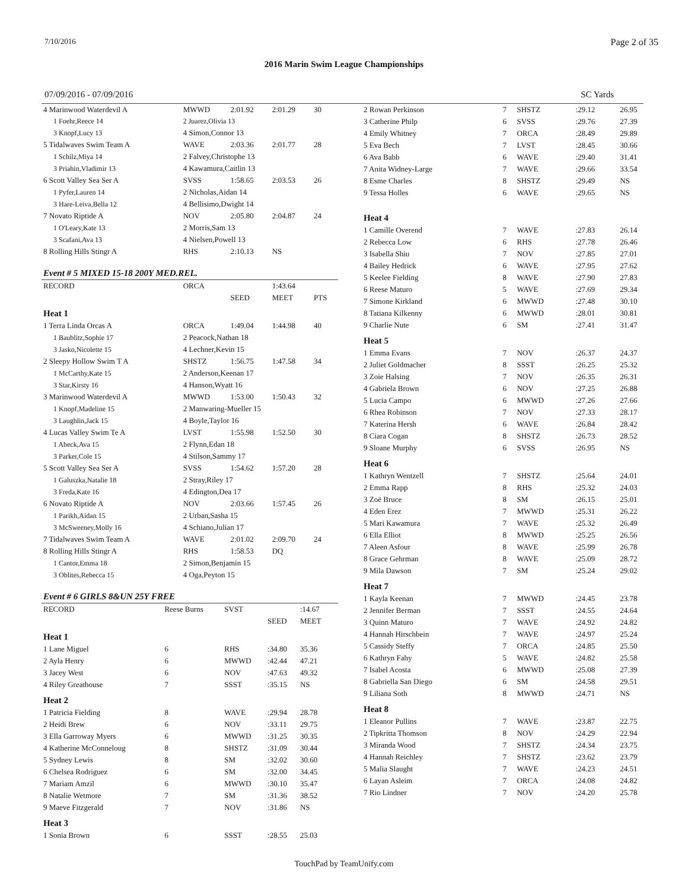7/10/2016 Page 2 of 35
2016 Marin Swim League Championships
07/09/2016 - 07/09/2016 SC Yards
| 4 Marinwood Waterdevil A | MWWD | 2:01.92 | 2:01.29 | 30 |
| 1 Foehr,Reece 14 | 2 Juarez,Olivia 13 | | | |
| 3 Knopf,Lucy 13 | 4 Simon,Connor 13 | | | |
| 5 Tidalwaves Swim Team A | WAVE | 2:03.36 | 2:01.77 | 28 |
| 1 Schilz,Miya 14 | 2 Falvey,Christophe 13 | | | |
| 3 Priahin,Vladimir 13 | 4 Kawamura,Caitlin 13 | | | |
| 6 Scott Valley Sea Ser A | SVSS | 1:58.65 | 2:03.53 | 26 |
| 1 Pyfer,Lauren 14 | 2 Nicholas,Aidan 14 | | | |
| 3 Hare-Leiva,Bella 12 | 4 Bellisimo,Dwight 14 | | | |
| 7 Novato Riptide A | NOV | 2:05.80 | 2:04.87 | 24 |
| 1 O'Leary,Kate 13 | 2 Morris,Sam 13 | | | |
| 3 Scafani,Ava 13 | 4 Nielsen,Powell 13 | | | |
| 8 Rolling Hills Stingr A | RHS | 2:10.13 | NS | |
| Event # 5 MIXED 15-18 200Y MED.REL. | | | | |
| RECORD | ORCA | | 1:43.64 | |
| | | SEED | MEET | PTS |
| Heat 1 | | | | |
| 1 Terra Linda Orcas A | ORCA | 1:49.04 | 1:44.98 | 40 |
| 1 Baublitz,Sophie 17 | 2 Peacock,Nathan 18 | | | |
| 3 Jasko,Nicolette 15 | 4 Lechner,Kevin 15 | | | |
| 2 Sleepy Hollow Swim T A | SHSTZ | 1:56.75 | 1:47.58 | 34 |
| 1 McCarthy,Kate 15 | 2 Anderson,Keenan 17 | | | |
| 3 Star,Kirsty 16 | 4 Hanson,Wyatt 16 | | | |
| 3 Marinwood Waterdevil A | MWWD | 1:53.00 | 1:50.43 | 32 |
| 1 Knopf,Madeline 15 | 2 Manwaring-Mueller 15 | | | |
| 3 Laughlin,Jack 15 | 4 Boyle,Taylor 16 | | | |
| 4 Lucas Valley Swim Te A | LVST | 1:55.98 | 1:52.50 | 30 |
| 1 Abeck,Ava 15 | 2 Flynn,Edan 18 | | | |
| 3 Parker,Cole 15 | 4 Stilson,Sammy 17 | | | |
| 5 Scott Valley Sea Ser A | SVSS | 1:54.62 | 1:57.20 | 28 |
| 1 Galuszka,Natalie 18 | 2 Stray,Riley 17 | | | |
| 3 Freda,Kate 16 | 4 Edington,Dea 17 | | | |
| 6 Novato Riptide A | NOV | 2:03.66 | 1:57.45 | 26 |
| 1 Parikh,Aidan 15 | 2 Urban,Sasha 15 | | | |
| 3 McSweeney,Molly 16 | 4 Schiano,Julian 17 | | | |
| 7 Tidalwaves Swim Team A | WAVE | 2:01.02 | 2:09.70 | 24 |
| 8 Rolling Hills Stingr A | RHS | 1:58.53 | DQ | |
| 1 Cantor,Emma 18 | 2 Simon,Benjamin 15 | | | |
| 3 Oblites,Rebecca 15 | 4 Oga,Peyton 15 | | | |
| Event # 6 GIRLS 8&UN 25Y FREE | | | | | |
| RECORD | Reese Burns | SVST | | :14.67 | |
| | | | SEED | MEET | |
| Heat 1 | | | | | |
| 1 Lane Miguel | 6 | RHS | :34.80 | 35.36 | |
| 2 Ayla Henry | 6 | MWWD | :42.44 | 47.21 | |
| 3 Jacey West | 6 | NOV | :47.63 | 49.32 | |
| 4 Riley Greathouse | 7 | SSST | :35.15 | NS | |
| Heat 2 | | | | | |
| 1 Patricia Fielding | 8 | WAVE | :29.94 | 28.78 | |
| 2 Heidi Brew | 6 | NOV | :33.11 | 29.75 | |
| 3 Ella Garroway Myers | 6 | MWWD | :31.25 | 30.35 | |
| 4 Katherine McConneloug | 8 | SHSTZ | :31.09 | 30.44 | |
| 5 Sydney Lewis | 8 | SM | :32.02 | 30.60 | |
| 6 Chelsea Rodriguez | 6 | SM | :32.00 | 34.45 | |
| 7 Mariam Amzil | 6 | MWWD | :30.10 | 35.47 | |
| 8 Natalie Wetmore | 7 | SM | :31.36 | 38.52 | |
| 9 Maeve Fitzgerald | 7 | NOV | :31.86 | NS | |
| Heat 3 | | | | | |
| 1 Sonia Brown | 6 | SSST | :28.55 | 25.03 | |
| 2 Rowan Perkinson | 7 | SHSTZ | :29.12 | 26.95 |
| 3 Catherine Philp | 6 | SVSS | :29.76 | 27.39 |
| 4 Emily Whitney | 7 | ORCA | :28.49 | 29.89 |
| 5 Eva Bech | 7 | LVST | :28.45 | 30.66 |
| 6 Ava Babb | 6 | WAVE | :29.40 | 31.41 |
| 7 Anita Widney-Large | 7 | WAVE | :29.66 | 33.54 |
| 8 Esme Charles | 8 | SHSTZ | :29.49 | NS |
| 9 Tessa Holles | 6 | WAVE | :29.65 | NS |
| Heat 4 | | | | |
| 1 Camille Overend | 7 | WAVE | :27.83 | 26.14 |
| 2 Rebecca Low | 6 | RHS | :27.78 | 26.46 |
| 3 Isabella Shiu | 7 | NOV | :27.85 | 27.01 |
| 4 Bailey Hedrick | 6 | WAVE | :27.95 | 27.62 |
| 5 Keelee Fielding | 8 | WAVE | :27.90 | 27.83 |
| 6 Reese Maturo | 5 | WAVE | :27.69 | 29.34 |
| 7 Simone Kirkland | 6 | MWWD | :27.48 | 30.10 |
| 8 Tatiana Kilkenny | 6 | MWWD | :28.01 | 30.81 |
| 9 Charlie Nute | 6 | SM | :27.41 | 31.47 |
| Heat 5 | | | | |
| 1 Emma Evans | 7 | NOV | :26.37 | 24.37 |
| 2 Juliet Goldmacher | 8 | SSST | :26.25 | 25.32 |
| 3 Zoie Halsing | 7 | NOV | :26.35 | 26.31 |
| 4 Gabriela Brown | 6 | NOV | :27.25 | 26.88 |
| 5 Lucia Campo | 6 | MWWD | :27.26 | 27.66 |
| 6 Rhea Robinson | 7 | NOV | :27.33 | 28.17 |
| 7 Katerina Hersh | 6 | WAVE | :26.84 | 28.42 |
| 8 Ciara Cogan | 8 | SHSTZ | :26.73 | 28.52 |
| 9 Sloane Murphy | 6 | SVSS | :26.95 | NS |
| Heat 6 | | | | |
| 1 Kathryn Wentzell | 7 | SHSTZ | :25.64 | 24.01 |
| 2 Emma Rapp | 8 | RHS | :25.32 | 24.03 |
| 3 Zoë Bruce | 8 | SM | :26.15 | 25.01 |
| 4 Eden Erez | 7 | MWWD | :25.31 | 26.22 |
| 5 Mari Kawamura | 7 | WAVE | :25.32 | 26.49 |
| 6 Ella Elliot | 8 | MWWD | :25.25 | 26.56 |
| 7 Aleen Asfour | 8 | WAVE | :25.99 | 26.78 |
| 8 Grace Gehrman | 8 | WAVE | :25.09 | 28.72 |
| 9 Mila Dawson | 7 | SM | :25.24 | 29.02 |
| Heat 7 | | | | |
| 1 Kayla Keenan | 7 | MWWD | :24.45 | 23.78 |
| 2 Jennifer Berman | 7 | SSST | :24.55 | 24.64 |
| 3 Quinn Maturo | 7 | WAVE | :24.92 | 24.82 |
| 4 Hannah Hirschbein | 7 | WAVE | :24.97 | 25.24 |
| 5 Cassidy Steffy | 7 | ORCA | :24.85 | 25.50 |
| 6 Kathryn Fahy | 5 | WAVE | :24.82 | 25.58 |
| 7 Isabel Acosta | 6 | MWWD | :25.08 | 27.39 |
| 8 Gabriella San Diego | 6 | SM | :24.58 | 29.51 |
| 9 Liliana Soth | 8 | MWWD | :24.71 | NS |
| Heat 8 | | | | |
| 1 Eleanor Pullins | 7 | WAVE | :23.87 | 22.75 |
| 2 Tipkritta Thomson | 8 | NOV | :24.29 | 22.94 |
| 3 Miranda Wood | 7 | SHSTZ | :24.34 | 23.75 |
| 4 Hannah Reichley | 7 | SHSTZ | :23.62 | 23.79 |
| 5 Malia Slaught | 7 | WAVE | :24.23 | 24.51 |
| 6 Layan Asleim | 7 | ORCA | :24.08 | 24.82 |
| 7 Rio Lindner | 7 | NOV | :24.20 | 25.78 |
TouchPad by TeamUnify.com